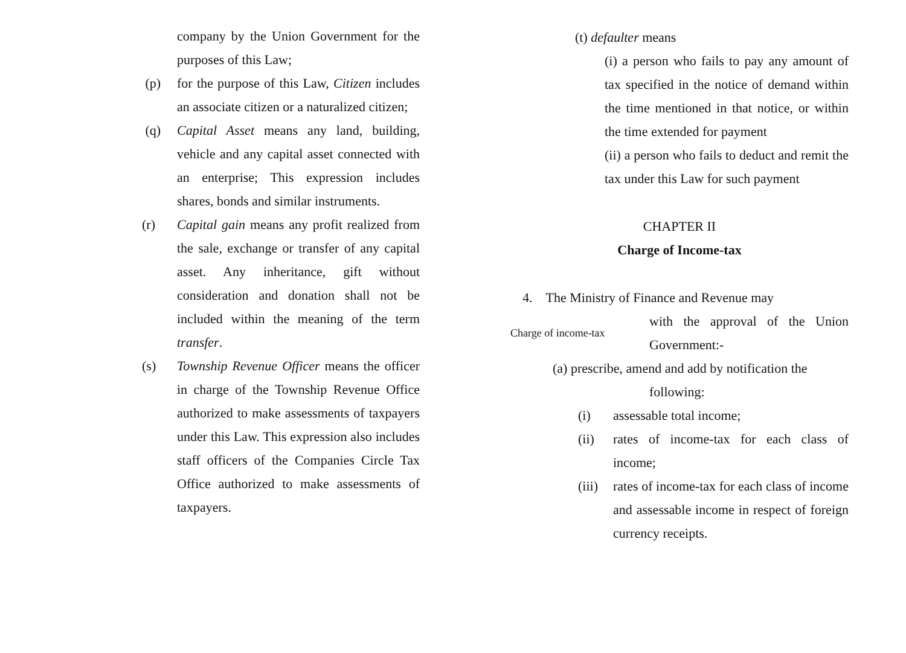company by the Union Government for the purposes of this Law;
(p) for the purpose of this Law, Citizen includes an associate citizen or a naturalized citizen;
(q) Capital Asset means any land, building, vehicle and any capital asset connected with an enterprise; This expression includes shares, bonds and similar instruments.
(r) Capital gain means any profit realized from the sale, exchange or transfer of any capital asset. Any inheritance, gift without consideration and donation shall not be included within the meaning of the term transfer.
(s) Township Revenue Officer means the officer in charge of the Township Revenue Office authorized to make assessments of taxpayers under this Law. This expression also includes staff officers of the Companies Circle Tax Office authorized to make assessments of taxpayers.
(t) defaulter means
(i) a person who fails to pay any amount of tax specified in the notice of demand within the time mentioned in that notice, or within the time extended for payment
(ii) a person who fails to deduct and remit the tax under this Law for such payment
CHAPTER II
Charge of Income-tax
4. The Ministry of Finance and Revenue may
Charge of income-tax
with the approval of the Union Government:-
(a) prescribe, amend and add by notification the
following:
(i) assessable total income;
(ii) rates of income-tax for each class of income;
(iii)
rates of income-tax for each class of income and assessable income in respect of foreign currency receipts.